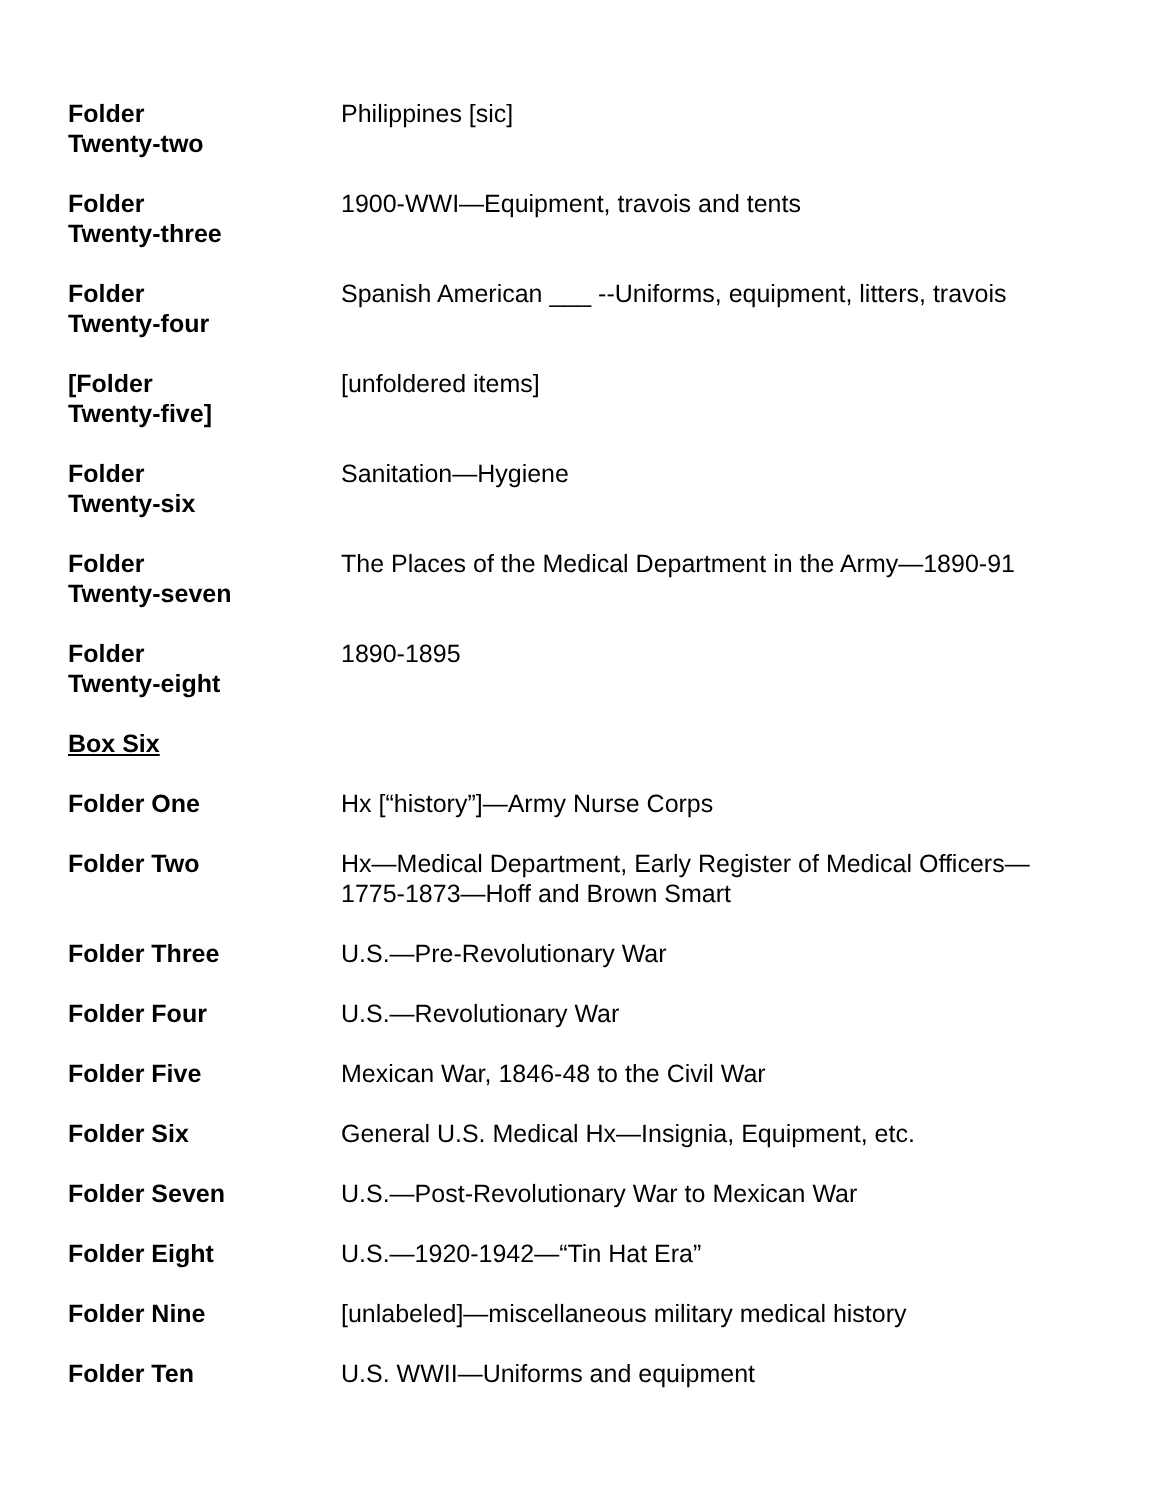| Folder Twenty-two | Philippines [sic] |
| Folder Twenty-three | 1900-WWI—Equipment, travois and tents |
| Folder Twenty-four | Spanish American ___ --Uniforms, equipment, litters, travois |
| [Folder Twenty-five] | [unfoldered items] |
| Folder Twenty-six | Sanitation—Hygiene |
| Folder Twenty-seven | The Places of the Medical Department in the Army—1890-91 |
| Folder Twenty-eight | 1890-1895 |
| Box Six | |
| Folder One | Hx [“history”]—Army Nurse Corps |
| Folder Two | Hx—Medical Department, Early Register of Medical Officers— 1775-1873—Hoff and Brown Smart |
| Folder Three | U.S.—Pre-Revolutionary War |
| Folder Four | U.S.—Revolutionary War |
| Folder Five | Mexican War, 1846-48 to the Civil War |
| Folder Six | General U.S. Medical Hx—Insignia, Equipment, etc. |
| Folder Seven | U.S.—Post-Revolutionary War to Mexican War |
| Folder Eight | U.S.—1920-1942—“Tin Hat Era” |
| Folder Nine | [unlabeled]—miscellaneous military medical history |
| Folder Ten | U.S. WWII—Uniforms and equipment |